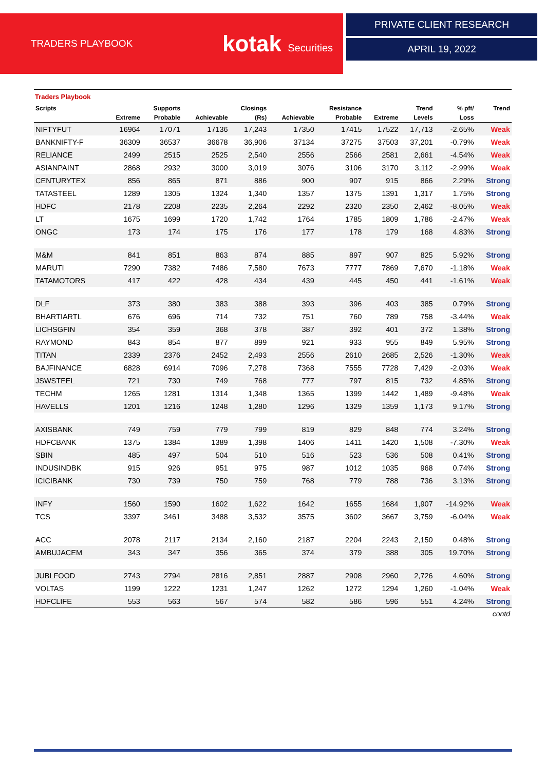TRADERS PLAYBOOK kotak Securities
PRIVATE CLIENT RESEARCH
APRIL 19, 2022
Traders Playbook
| Scripts | | Supports | | Closings | | Resistance | | Trend | % pft/ | Trend |
| --- | --- | --- | --- | --- | --- | --- | --- | --- | --- | --- |
| | Extreme | Probable | Achievable | (Rs) | Achievable | Probable | Extreme | Levels | Loss | |
| NIFTYFUT | 16964 | 17071 | 17136 | 17,243 | 17350 | 17415 | 17522 | 17,713 | -2.65% | Weak |
| BANKNIFTY-F | 36309 | 36537 | 36678 | 36,906 | 37134 | 37275 | 37503 | 37,201 | -0.79% | Weak |
| RELIANCE | 2499 | 2515 | 2525 | 2,540 | 2556 | 2566 | 2581 | 2,661 | -4.54% | Weak |
| ASIANPAINT | 2868 | 2932 | 3000 | 3,019 | 3076 | 3106 | 3170 | 3,112 | -2.99% | Weak |
| CENTURYTEX | 856 | 865 | 871 | 886 | 900 | 907 | 915 | 866 | 2.29% | Strong |
| TATASTEEL | 1289 | 1305 | 1324 | 1,340 | 1357 | 1375 | 1391 | 1,317 | 1.75% | Strong |
| HDFC | 2178 | 2208 | 2235 | 2,264 | 2292 | 2320 | 2350 | 2,462 | -8.05% | Weak |
| LT | 1675 | 1699 | 1720 | 1,742 | 1764 | 1785 | 1809 | 1,786 | -2.47% | Weak |
| ONGC | 173 | 174 | 175 | 176 | 177 | 178 | 179 | 168 | 4.83% | Strong |
| M&M | 841 | 851 | 863 | 874 | 885 | 897 | 907 | 825 | 5.92% | Strong |
| MARUTI | 7290 | 7382 | 7486 | 7,580 | 7673 | 7777 | 7869 | 7,670 | -1.18% | Weak |
| TATAMOTORS | 417 | 422 | 428 | 434 | 439 | 445 | 450 | 441 | -1.61% | Weak |
| DLF | 373 | 380 | 383 | 388 | 393 | 396 | 403 | 385 | 0.79% | Strong |
| BHARTIARTL | 676 | 696 | 714 | 732 | 751 | 760 | 789 | 758 | -3.44% | Weak |
| LICHSGFIN | 354 | 359 | 368 | 378 | 387 | 392 | 401 | 372 | 1.38% | Strong |
| RAYMOND | 843 | 854 | 877 | 899 | 921 | 933 | 955 | 849 | 5.95% | Strong |
| TITAN | 2339 | 2376 | 2452 | 2,493 | 2556 | 2610 | 2685 | 2,526 | -1.30% | Weak |
| BAJFINANCE | 6828 | 6914 | 7096 | 7,278 | 7368 | 7555 | 7728 | 7,429 | -2.03% | Weak |
| JSWSTEEL | 721 | 730 | 749 | 768 | 777 | 797 | 815 | 732 | 4.85% | Strong |
| TECHM | 1265 | 1281 | 1314 | 1,348 | 1365 | 1399 | 1442 | 1,489 | -9.48% | Weak |
| HAVELLS | 1201 | 1216 | 1248 | 1,280 | 1296 | 1329 | 1359 | 1,173 | 9.17% | Strong |
| AXISBANK | 749 | 759 | 779 | 799 | 819 | 829 | 848 | 774 | 3.24% | Strong |
| HDFCBANK | 1375 | 1384 | 1389 | 1,398 | 1406 | 1411 | 1420 | 1,508 | -7.30% | Weak |
| SBIN | 485 | 497 | 504 | 510 | 516 | 523 | 536 | 508 | 0.41% | Strong |
| INDUSINDBK | 915 | 926 | 951 | 975 | 987 | 1012 | 1035 | 968 | 0.74% | Strong |
| ICICIBANK | 730 | 739 | 750 | 759 | 768 | 779 | 788 | 736 | 3.13% | Strong |
| INFY | 1560 | 1590 | 1602 | 1,622 | 1642 | 1655 | 1684 | 1,907 | -14.92% | Weak |
| TCS | 3397 | 3461 | 3488 | 3,532 | 3575 | 3602 | 3667 | 3,759 | -6.04% | Weak |
| ACC | 2078 | 2117 | 2134 | 2,160 | 2187 | 2204 | 2243 | 2,150 | 0.48% | Strong |
| AMBUJACEM | 343 | 347 | 356 | 365 | 374 | 379 | 388 | 305 | 19.70% | Strong |
| JUBLFOOD | 2743 | 2794 | 2816 | 2,851 | 2887 | 2908 | 2960 | 2,726 | 4.60% | Strong |
| VOLTAS | 1199 | 1222 | 1231 | 1,247 | 1262 | 1272 | 1294 | 1,260 | -1.04% | Weak |
| HDFCLIFE | 553 | 563 | 567 | 574 | 582 | 586 | 596 | 551 | 4.24% | Strong |
contd